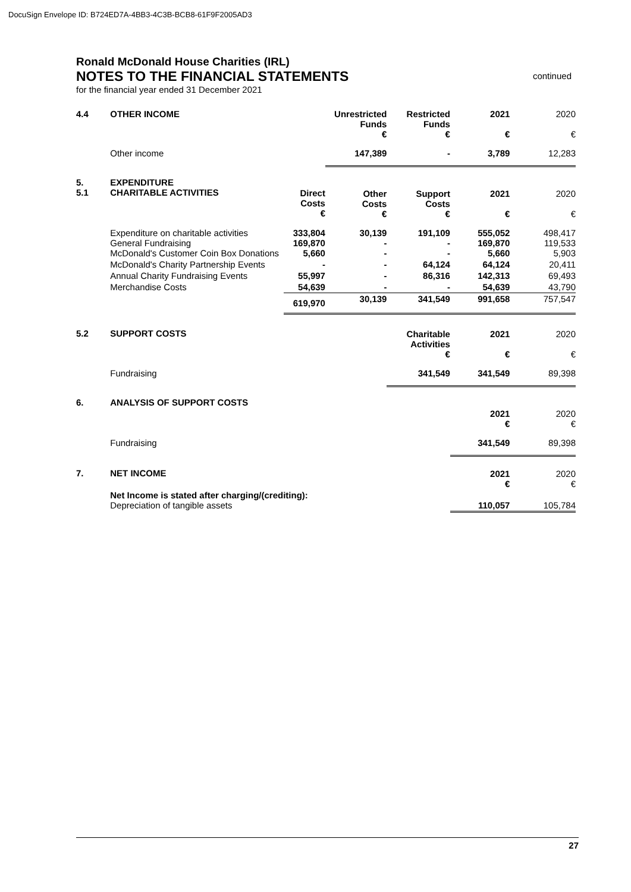DocuSign Envelope ID: B724ED7A-4BB3-4C3B-BCB8-61F9F2005AD3
Ronald McDonald House Charities (IRL)
NOTES TO THE FINANCIAL STATEMENTS
for the financial year ended 31 December 2021
continued
| 4.4 | OTHER INCOME | | Unrestricted Funds € | Restricted Funds € | 2021 € | 2020 € |
| | Other income | | 147,389 | - | 3,789 | 12,283 |
| 5. 5.1 | EXPENDITURE CHARITABLE ACTIVITIES | Direct Costs € | Other Costs € | Support Costs € | 2021 € | 2020 € |
| | Expenditure on charitable activities General Fundraising McDonald's Customer Coin Box Donations | 333,804 169,870 5,660 | 30,139 - - | 191,109 - - | 555,052 169,870 5,660 | 498,417 119,533 5,903 |
| | McDonald's Charity Partnership Events | - | - | 64,124 | 64,124 | 20,411 |
| | Annual Charity Fundraising Events | 55,997 | - | 86,316 | 142,313 | 69,493 |
| | Merchandise Costs | 54,639 | - | - | 54,639 | 43,790 |
| | | 619,970 | 30,139 | 341,549 | 991,658 | 757,547 |
| 5.2 | SUPPORT COSTS | | | Charitable Activities € | 2021 € | 2020 € |
| | Fundraising | | | 341,549 | 341,549 | 89,398 |
| 6. | ANALYSIS OF SUPPORT COSTS | | | | 2021 € | 2020 € |
| | Fundraising | | | | 341,549 | 89,398 |
| 7. | NET INCOME | | | | 2021 € | 2020 € |
| | Net Income is stated after charging/(crediting): Depreciation of tangible assets | | | | 110,057 | 105,784 |
27